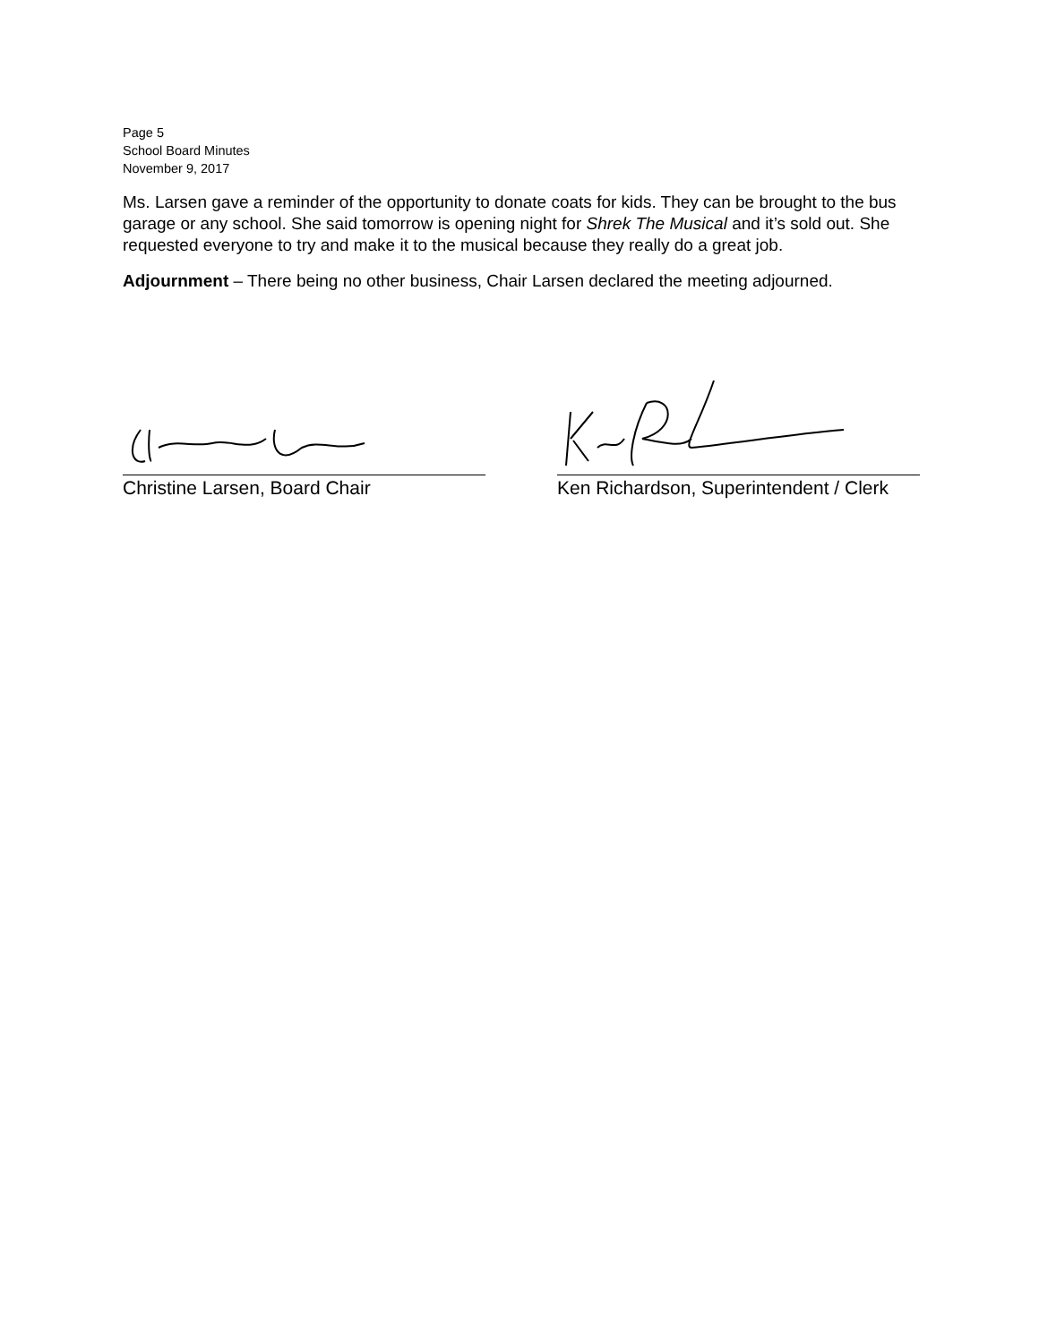Page 5
School Board Minutes
November 9, 2017
Ms. Larsen gave a reminder of the opportunity to donate coats for kids. They can be brought to the bus garage or any school. She said tomorrow is opening night for Shrek The Musical and it’s sold out. She requested everyone to try and make it to the musical because they really do a great job.
Adjournment – There being no other business, Chair Larsen declared the meeting adjourned.
Christine Larsen, Board Chair Ken Richardson, Superintendent / Clerk